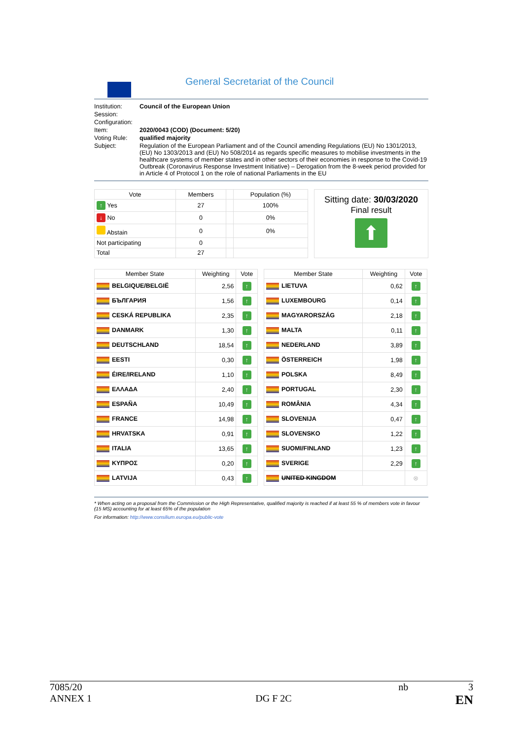General Secretariat of the Council
| Institution: | Council of the European Union |
| Session: | |
| Configuration: | |
| Item: | 2020/0043 (COD) (Document: 5/20) |
| Voting Rule: | qualified majority |
| Subject: | Regulation of the European Parliament and of the Council amending Regulations (EU) No 1301/2013, (EU) No 1303/2013 and (EU) No 508/2014 as regards specific measures to mobilise investments in the healthcare systems of member states and in other sectors of their economies in response to the Covid-19 Outbreak (Coronavirus Response Investment Initiative) – Derogation from the 8-week period provided for in Article 4 of Protocol 1 on the role of national Parliaments in the EU |
| Vote | Members | | Population (%) |
| --- | --- | --- | --- |
| ↑ Yes | 27 | | 100% |
| ↓ No | 0 | | 0% |
| Abstain | 0 | | 0% |
| Not participating | 0 | | |
| Total | 27 | | |
Sitting date: 30/03/2020
Final result
⬆
| Member State | Weighting | Vote |
| --- | --- | --- |
| BELGIQUE/BELGIË | 2,56 | ↑ |
| БЪЛГАРИЯ | 1,56 | ↑ |
| CESKÁ REPUBLIKA | 2,35 | ↑ |
| DANMARK | 1,30 | ↑ |
| DEUTSCHLAND | 18,54 | ↑ |
| EESTI | 0,30 | ↑ |
| ÉIRE/IRELAND | 1,10 | ↑ |
| ΕΛΛΑΔΑ | 2,40 | ↑ |
| ESPAÑA | 10,49 | ↑ |
| FRANCE | 14,98 | ↑ |
| HRVATSKA | 0,91 | ↑ |
| ITALIA | 13,65 | ↑ |
| ΚΥΠΡΟΣ | 0,20 | ↑ |
| LATVIJA | 0,43 | ↑ |
| Member State | Weighting | Vote |
| --- | --- | --- |
| LIETUVA | 0,62 | ↑ |
| LUXEMBOURG | 0,14 | ↑ |
| MAGYARORSZÁG | 2,18 | ↑ |
| MALTA | 0,11 | ↑ |
| NEDERLAND | 3,89 | ↑ |
| ÖSTERREICH | 1,98 | ↑ |
| POLSKA | 8,49 | ↑ |
| PORTUGAL | 2,30 | ↑ |
| ROMÂNIA | 4,34 | ↑ |
| SLOVENIJA | 0,47 | ↑ |
| SLOVENSKO | 1,22 | ↑ |
| SUOMI/FINLAND | 1,23 | ↑ |
| SVERIGE | 2,29 | ↑ |
| UNITED KINGDOM | | ⊗ |
* When acting on a proposal from the Commission or the High Representative, qualified majority is reached if at least 55 % of members vote in favour (15 MS) accounting for at least 65% of the population
For information: http://www.consilium.europa.eu/public-vote
7085/20 nb 3
ANNEX 1 DG F 2C EN